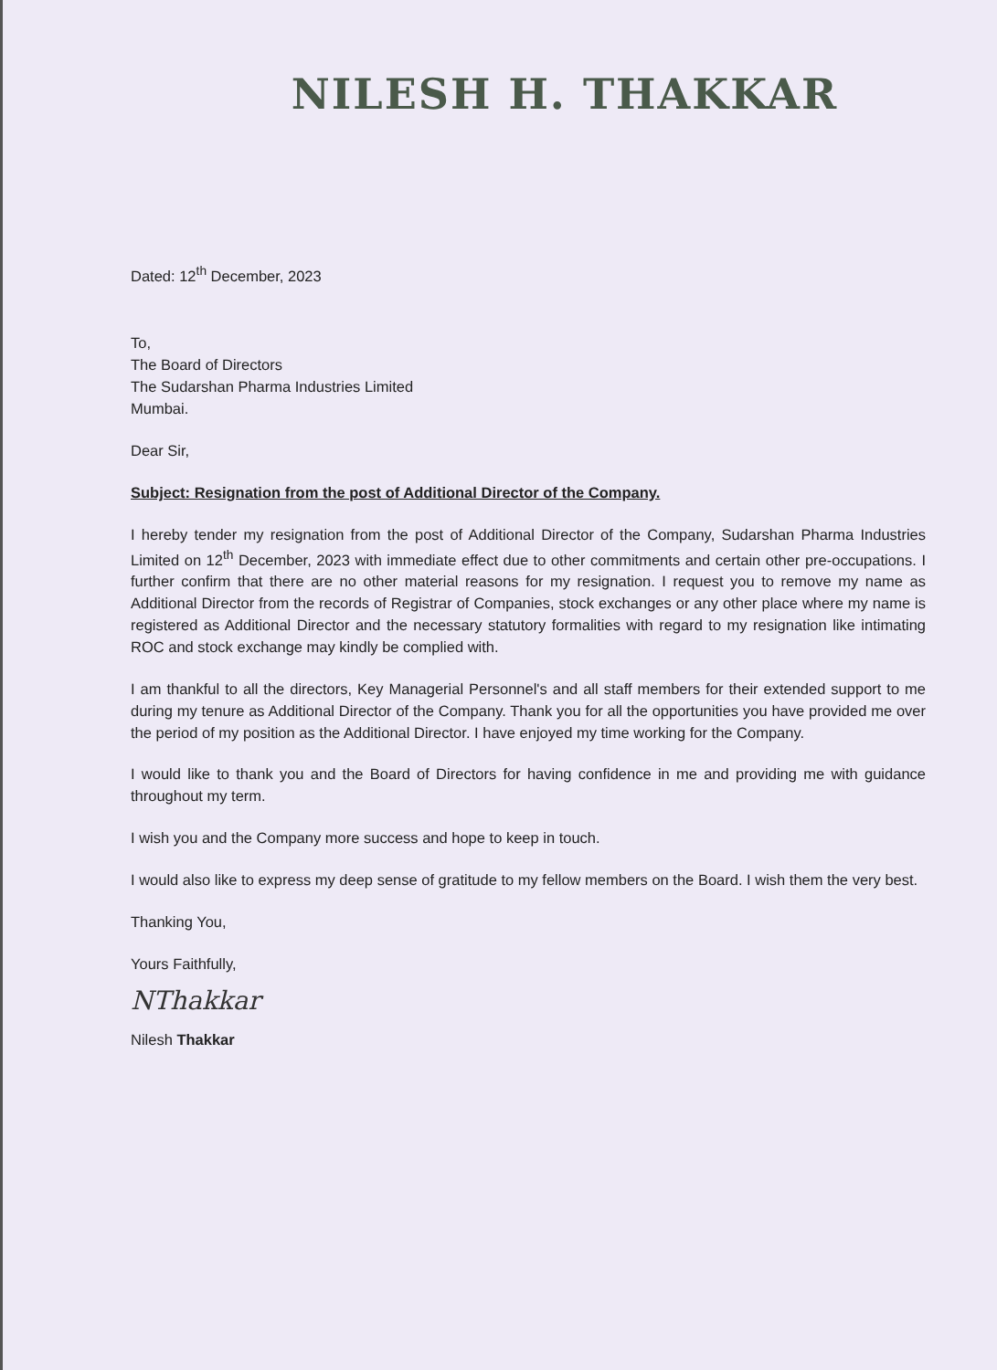NILESH H. THAKKAR
Dated: 12<sup>th</sup> December, 2023
To,
The Board of Directors
The Sudarshan Pharma Industries Limited
Mumbai.
Dear Sir,
Subject: Resignation from the post of Additional Director of the Company.
I hereby tender my resignation from the post of Additional Director of the Company, Sudarshan Pharma Industries Limited on 12<sup>th</sup> December, 2023 with immediate effect due to other commitments and certain other pre-occupations. I further confirm that there are no other material reasons for my resignation. I request you to remove my name as Additional Director from the records of Registrar of Companies, stock exchanges or any other place where my name is registered as Additional Director and the necessary statutory formalities with regard to my resignation like intimating ROC and stock exchange may kindly be complied with.
I am thankful to all the directors, Key Managerial Personnel's and all staff members for their extended support to me during my tenure as Additional Director of the Company. Thank you for all the opportunities you have provided me over the period of my position as the Additional Director. I have enjoyed my time working for the Company.
I would like to thank you and the Board of Directors for having confidence in me and providing me with guidance throughout my term.
I wish you and the Company more success and hope to keep in touch.
I would also like to express my deep sense of gratitude to my fellow members on the Board. I wish them the very best.
Thanking You,
Yours Faithfully,
NThakkar
Nilesh Thakkar